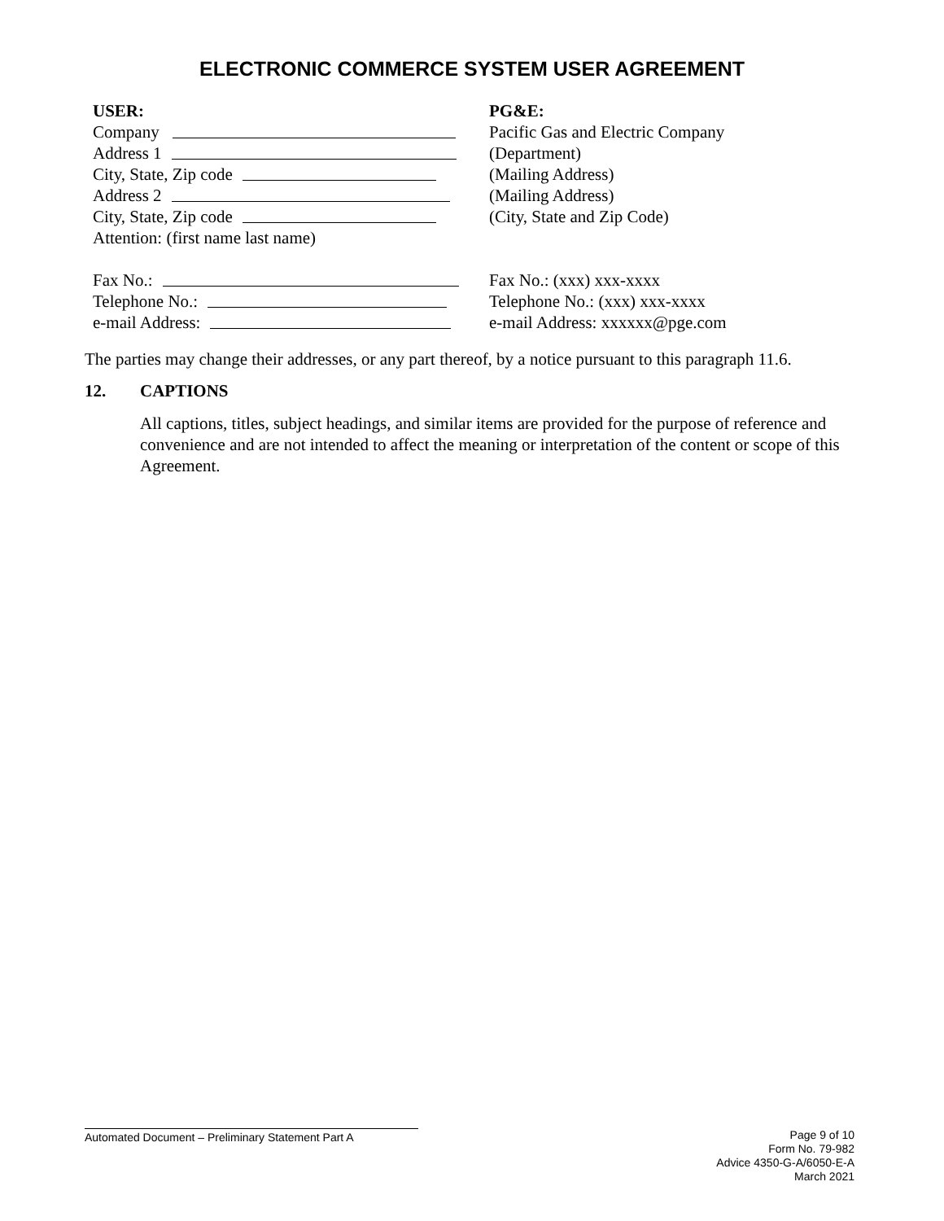ELECTRONIC COMMERCE SYSTEM USER AGREEMENT
USER:
Company
Address 1
City, State, Zip code
Address 2
City, State, Zip code
Attention: (first name last name)
Fax No.:
Telephone No.:
e-mail Address:
PG&E:
Pacific Gas and Electric Company
(Department)
(Mailing Address)
(Mailing Address)
(City, State and Zip Code)
Fax No.: (xxx) xxx-xxxx
Telephone No.: (xxx) xxx-xxxx
e-mail Address: xxxxxx@pge.com
The parties may change their addresses, or any part thereof, by a notice pursuant to this paragraph 11.6.
12. CAPTIONS
All captions, titles, subject headings, and similar items are provided for the purpose of reference and convenience and are not intended to affect the meaning or interpretation of the content or scope of this Agreement.
Automated Document – Preliminary Statement Part A
Page 9 of 10
Form No. 79-982
Advice 4350-G-A/6050-E-A
March 2021